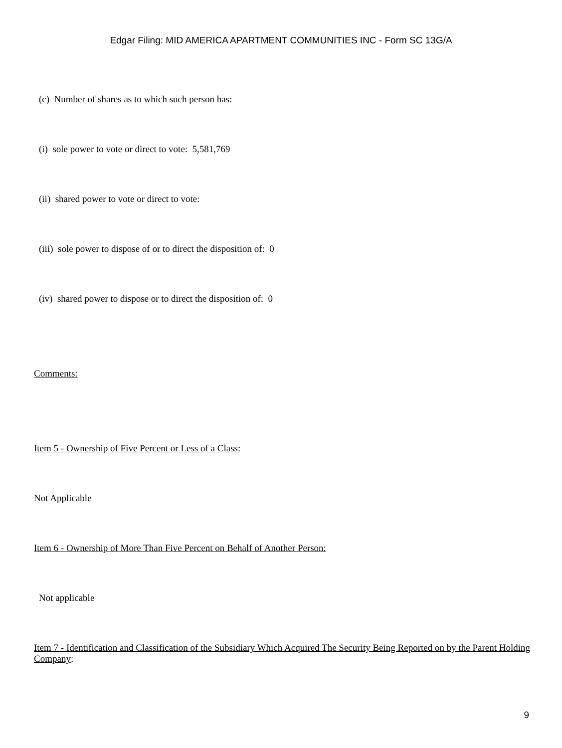Edgar Filing: MID AMERICA APARTMENT COMMUNITIES INC - Form SC 13G/A
(c) Number of shares as to which such person has:
(i) sole power to vote or direct to vote: 5,581,769
(ii) shared power to vote or direct to vote:
(iii) sole power to dispose of or to direct the disposition of: 0
(iv) shared power to dispose or to direct the disposition of: 0
Comments:
Item 5 - Ownership of Five Percent or Less of a Class:
Not Applicable
Item 6 - Ownership of More Than Five Percent on Behalf of Another Person:
Not applicable
Item 7 - Identification and Classification of the Subsidiary Which Acquired The Security Being Reported on by the Parent Holding Company:
9